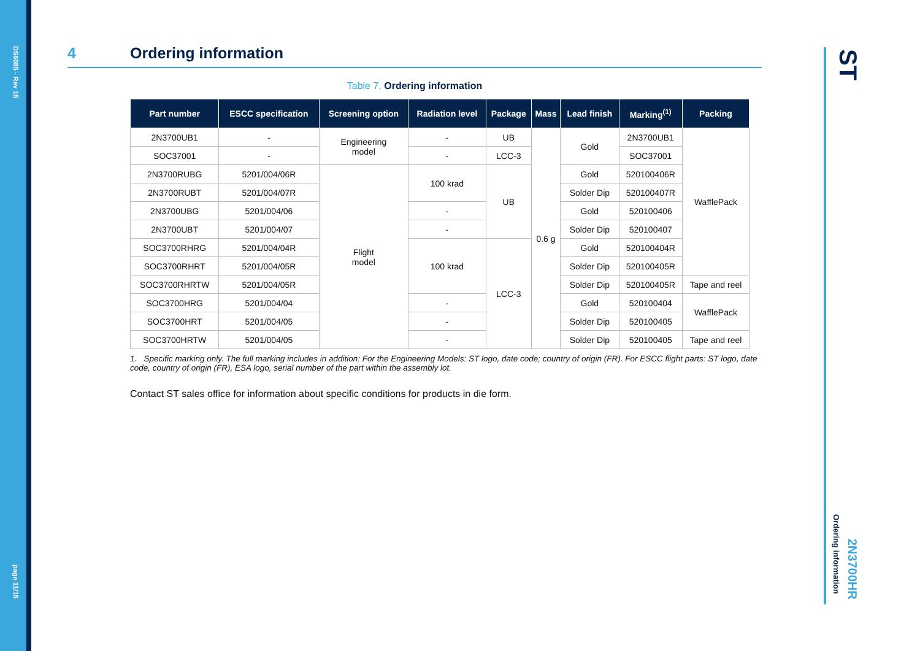DS6085 - Rev 15
page 11/15
ST
2N3700HR
Ordering information
4 Ordering information
Table 7. Ordering information
| Part number | ESCC specification | Screening option | Radiation level | Package | Mass | Lead finish | Marking<sup>(1)</sup> | Packing |
| --- | --- | --- | --- | --- | --- | --- | --- | --- |
| 2N3700UB1 | - | Engineering model | - | UB | 0.6 g | Gold | 2N3700UB1 | WafflePack |
| SOC37001 | - | | - | LCC-3 | | | SOC37001 | |
| 2N3700RUBG | 5201/004/06R | Flight model | 100 krad | UB | | Gold | 520100406R | |
| 2N3700RUBT | 5201/004/07R | | | | | Solder Dip | 520100407R | |
| 2N3700UBG | 5201/004/06 | | - | | | Gold | 520100406 | |
| 2N3700UBT | 5201/004/07 | | - | | | Solder Dip | 520100407 | |
| SOC3700RHRG | 5201/004/04R | | 100 krad | LCC-3 | | Gold | 520100404R | |
| SOC3700RHRT | 5201/004/05R | | | | | Solder Dip | 520100405R | |
| SOC3700RHRTW | 5201/004/05R | | | | | Solder Dip | 520100405R | Tape and reel |
| SOC3700HRG | 5201/004/04 | | - | | | Gold | 520100404 | WafflePack |
| SOC3700HRT | 5201/004/05 | | - | | | Solder Dip | 520100405 | |
| SOC3700HRTW | 5201/004/05 | | - | | | Solder Dip | 520100405 | Tape and reel |
1. Specific marking only. The full marking includes in addition: For the Engineering Models: ST logo, date code; country of origin (FR). For ESCC flight parts: ST logo, date code, country of origin (FR), ESA logo, serial number of the part within the assembly lot.
Contact ST sales office for information about specific conditions for products in die form.